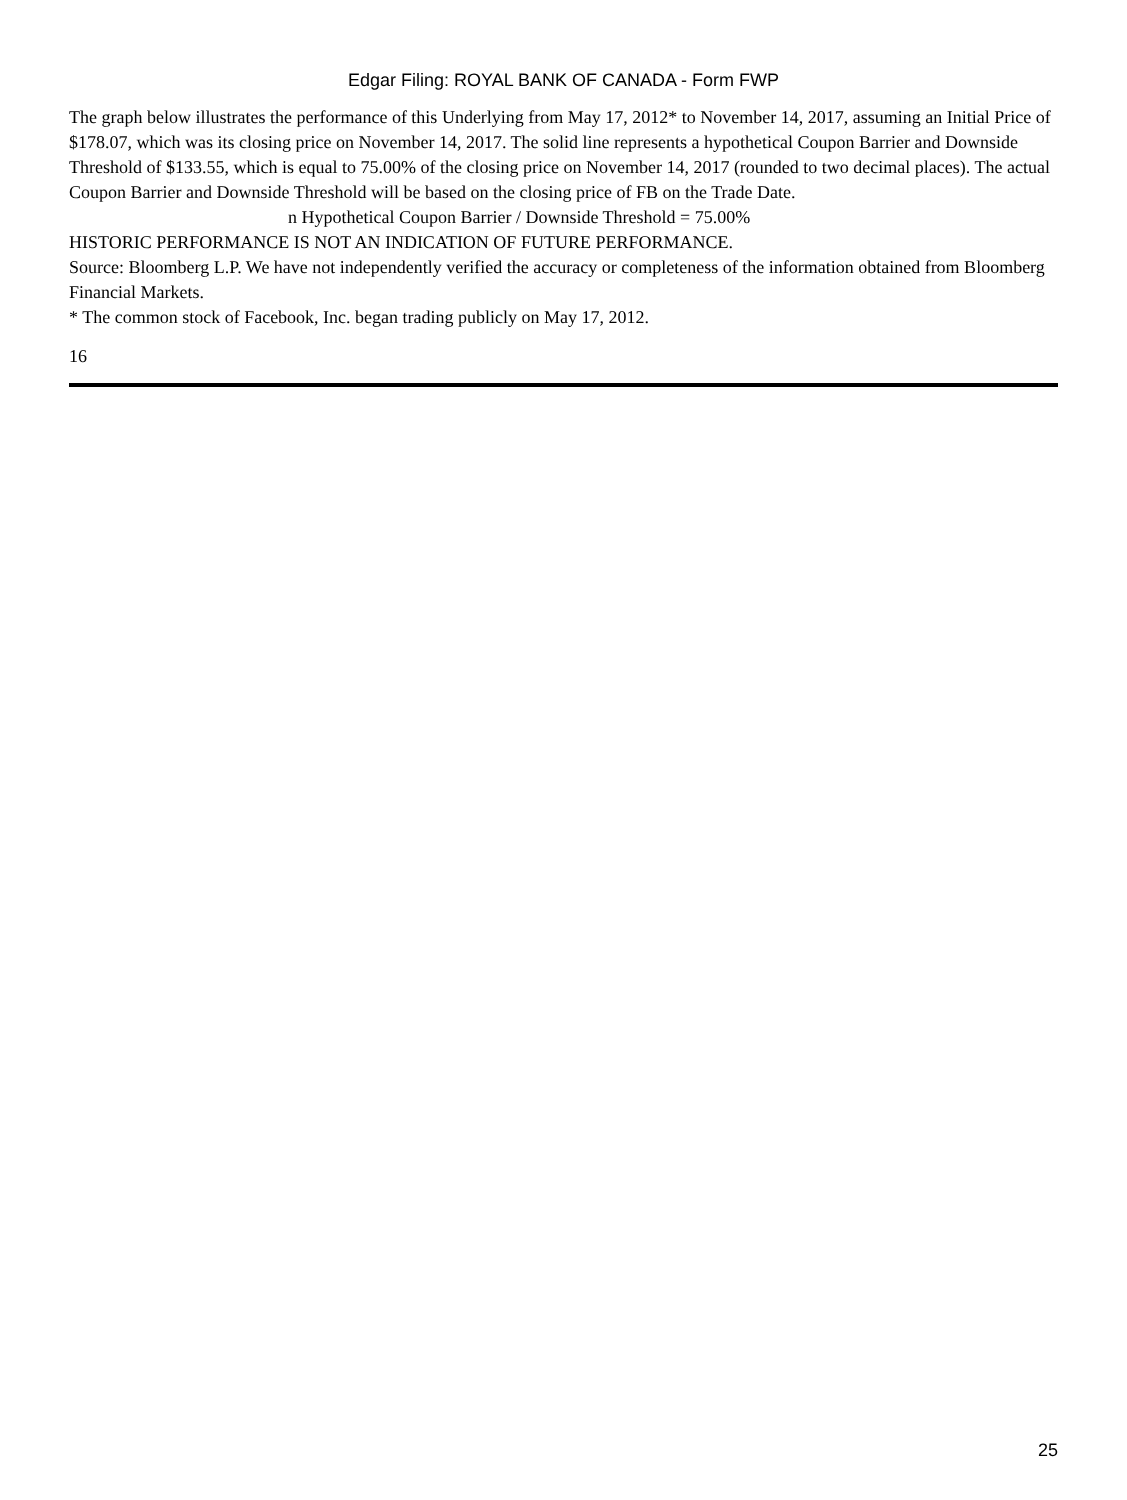Edgar Filing: ROYAL BANK OF CANADA - Form FWP
The graph below illustrates the performance of this Underlying from May 17, 2012* to November 14, 2017, assuming an Initial Price of $178.07, which was its closing price on November 14, 2017. The solid line represents a hypothetical Coupon Barrier and Downside Threshold of $133.55, which is equal to 75.00% of the closing price on November 14, 2017 (rounded to two decimal places). The actual Coupon Barrier and Downside Threshold will be based on the closing price of FB on the Trade Date.
n Hypothetical Coupon Barrier / Downside Threshold = 75.00%
HISTORIC PERFORMANCE IS NOT AN INDICATION OF FUTURE PERFORMANCE.
Source: Bloomberg L.P. We have not independently verified the accuracy or completeness of the information obtained from Bloomberg Financial Markets.
* The common stock of Facebook, Inc. began trading publicly on May 17, 2012.
16
25